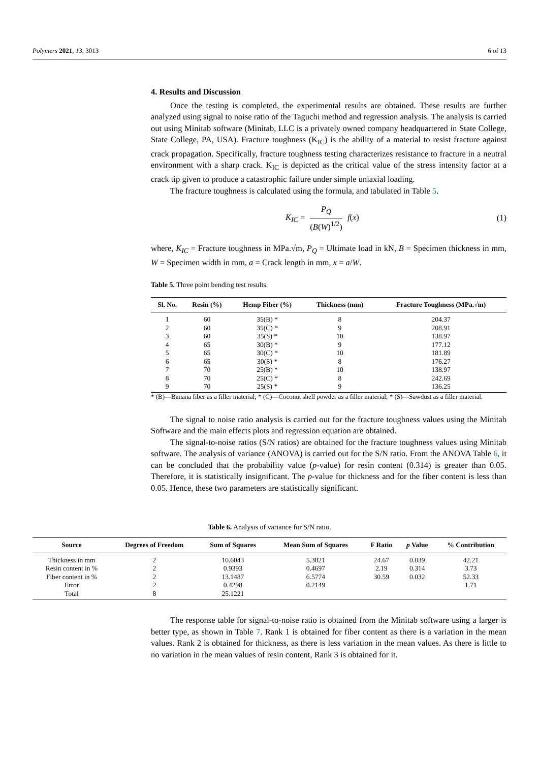Polymers 2021, 13, 3013 6 of 13
4. Results and Discussion
Once the testing is completed, the experimental results are obtained. These results are further analyzed using signal to noise ratio of the Taguchi method and regression analysis. The analysis is carried out using Minitab software (Minitab, LLC is a privately owned company headquartered in State College, State College, PA, USA). Fracture toughness (K<sub>IC</sub>) is the ability of a material to resist fracture against crack propagation. Specifically, fracture toughness testing characterizes resistance to fracture in a neutral environment with a sharp crack. K<sub>IC</sub> is depicted as the critical value of the stress intensity factor at a crack tip given to produce a catastrophic failure under simple uniaxial loading.
The fracture toughness is calculated using the formula, and tabulated in Table 5.
K<sub>IC</sub> = P<sub>Q</sub> (B(W)<sup>1/2</sup>) f(x) (1)
where, K<sub>IC</sub> = Fracture toughness in MPa.√m, P<sub>Q</sub> = Ultimate load in kN, B = Specimen thickness in mm, W = Specimen width in mm, a = Crack length in mm, x = a/W.
Table 5. Three point bending test results.
| Sl. No. | Resin (%) | Hemp Fiber (%) | Thickness (mm) | Fracture Toughness (MPa.√m) |
| --- | --- | --- | --- | --- |
| 1 | 60 | 35(B) * | 8 | 204.37 |
| 2 | 60 | 35(C) * | 9 | 208.91 |
| 3 | 60 | 35(S) * | 10 | 138.97 |
| 4 | 65 | 30(B) * | 9 | 177.12 |
| 5 | 65 | 30(C) * | 10 | 181.89 |
| 6 | 65 | 30(S) * | 8 | 176.27 |
| 7 | 70 | 25(B) * | 10 | 138.97 |
| 8 | 70 | 25(C) * | 8 | 242.69 |
| 9 | 70 | 25(S) * | 9 | 136.25 |
* (B)—Banana fiber as a filler material; * (C)—Coconut shell powder as a filler material; * (S)—Sawdust as a filler material.
The signal to noise ratio analysis is carried out for the fracture toughness values using the Minitab Software and the main effects plots and regression equation are obtained.
The signal-to-noise ratios (S/N ratios) are obtained for the fracture toughness values using Minitab software. The analysis of variance (ANOVA) is carried out for the S/N ratio. From the ANOVA Table 6, it can be concluded that the probability value (p-value) for resin content (0.314) is greater than 0.05. Therefore, it is statistically insignificant. The p-value for thickness and for the fiber content is less than 0.05. Hence, these two parameters are statistically significant.
Table 6. Analysis of variance for S/N ratio.
| Source | Degrees of Freedom | Sum of Squares | Mean Sum of Squares | F Ratio | p Value | % Contribution |
| --- | --- | --- | --- | --- | --- | --- |
| Thickness in mm | 2 | 10.6043 | 5.3021 | 24.67 | 0.039 | 42.21 |
| Resin content in % | 2 | 0.9393 | 0.4697 | 2.19 | 0.314 | 3.73 |
| Fiber content in % | 2 | 13.1487 | 6.5774 | 30.59 | 0.032 | 52.33 |
| Error | 2 | 0.4298 | 0.2149 | | | 1.71 |
| Total | 8 | 25.1221 | | | | |
The response table for signal-to-noise ratio is obtained from the Minitab software using a larger is better type, as shown in Table 7. Rank 1 is obtained for fiber content as there is a variation in the mean values. Rank 2 is obtained for thickness, as there is less variation in the mean values. As there is little to no variation in the mean values of resin content, Rank 3 is obtained for it.